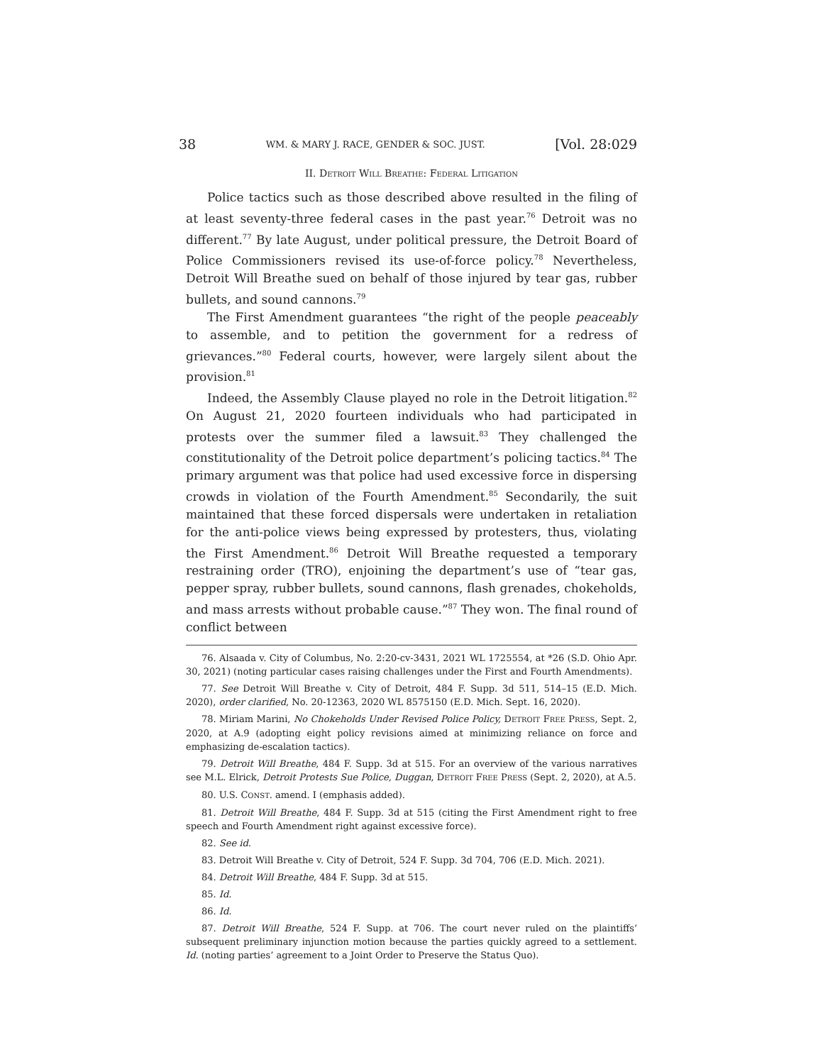38 WM. & MARY J. RACE, GENDER & SOC. JUST. [Vol. 28:029
II. DETROIT WILL BREATHE: FEDERAL LITIGATION
Police tactics such as those described above resulted in the filing of at least seventy-three federal cases in the past year.<sup>76</sup> Detroit was no different.<sup>77</sup> By late August, under political pressure, the Detroit Board of Police Commissioners revised its use-of-force policy.<sup>78</sup> Nevertheless, Detroit Will Breathe sued on behalf of those injured by tear gas, rubber bullets, and sound cannons.<sup>79</sup>
The First Amendment guarantees “the right of the people peaceably to assemble, and to petition the government for a redress of grievances.”<sup>80</sup> Federal courts, however, were largely silent about the provision.<sup>81</sup>
Indeed, the Assembly Clause played no role in the Detroit litigation.<sup>82</sup> On August 21, 2020 fourteen individuals who had participated in protests over the summer filed a lawsuit.<sup>83</sup> They challenged the constitutionality of the Detroit police department’s policing tactics.<sup>84</sup> The primary argument was that police had used excessive force in dispersing crowds in violation of the Fourth Amendment.<sup>85</sup> Secondarily, the suit maintained that these forced dispersals were undertaken in retaliation for the anti-police views being expressed by protesters, thus, violating the First Amendment.<sup>86</sup> Detroit Will Breathe requested a temporary restraining order (TRO), enjoining the department’s use of “tear gas, pepper spray, rubber bullets, sound cannons, flash grenades, chokeholds, and mass arrests without probable cause.”<sup>87</sup> They won. The final round of conflict between
76. Alsaada v. City of Columbus, No. 2:20-cv-3431, 2021 WL 1725554, at *26 (S.D. Ohio Apr. 30, 2021) (noting particular cases raising challenges under the First and Fourth Amendments).
77. See Detroit Will Breathe v. City of Detroit, 484 F. Supp. 3d 511, 514–15 (E.D. Mich. 2020), order clarified, No. 20-12363, 2020 WL 8575150 (E.D. Mich. Sept. 16, 2020).
78. Miriam Marini, No Chokeholds Under Revised Police Policy, DETROIT FREE PRESS, Sept. 2, 2020, at A.9 (adopting eight policy revisions aimed at minimizing reliance on force and emphasizing de-escalation tactics).
79. Detroit Will Breathe, 484 F. Supp. 3d at 515. For an overview of the various narratives see M.L. Elrick, Detroit Protests Sue Police, Duggan, DETROIT FREE PRESS (Sept. 2, 2020), at A.5.
80. U.S. CONST. amend. I (emphasis added).
81. Detroit Will Breathe, 484 F. Supp. 3d at 515 (citing the First Amendment right to free speech and Fourth Amendment right against excessive force).
82. See id.
83. Detroit Will Breathe v. City of Detroit, 524 F. Supp. 3d 704, 706 (E.D. Mich. 2021).
84. Detroit Will Breathe, 484 F. Supp. 3d at 515.
85. Id.
86. Id.
87. Detroit Will Breathe, 524 F. Supp. at 706. The court never ruled on the plaintiffs’ subsequent preliminary injunction motion because the parties quickly agreed to a settlement. Id. (noting parties’ agreement to a Joint Order to Preserve the Status Quo).